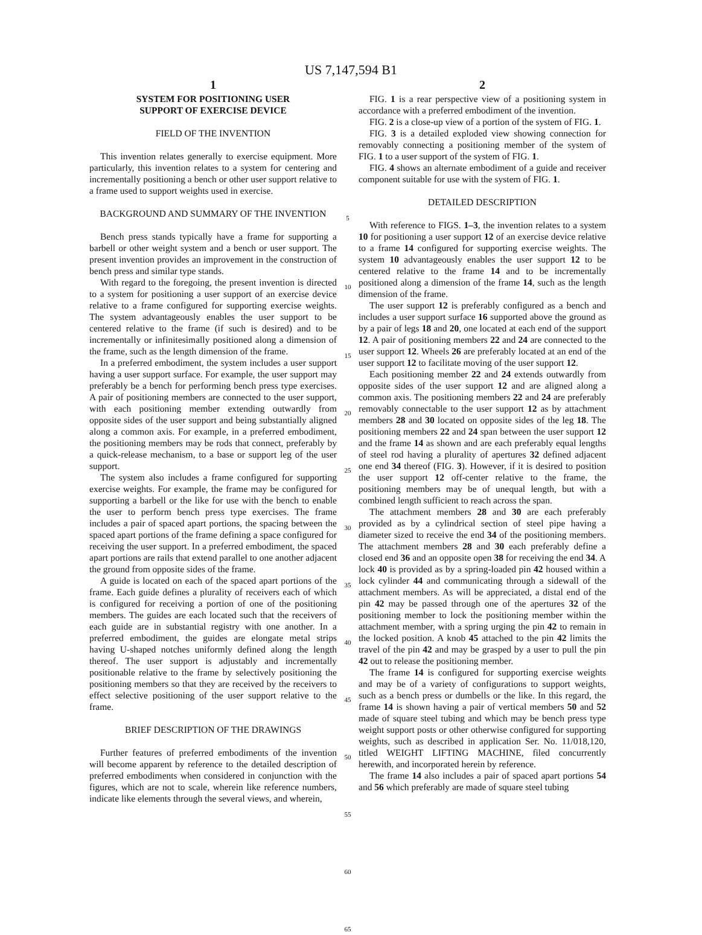US 7,147,594 B1
1
SYSTEM FOR POSITIONING USER
SUPPORT OF EXERCISE DEVICE
FIELD OF THE INVENTION
This invention relates generally to exercise equipment. More particularly, this invention relates to a system for centering and incrementally positioning a bench or other user support relative to a frame used to support weights used in exercise.
BACKGROUND AND SUMMARY OF THE INVENTION
Bench press stands typically have a frame for supporting a barbell or other weight system and a bench or user support. The present invention provides an improvement in the construction of bench press and similar type stands.
With regard to the foregoing, the present invention is directed to a system for positioning a user support of an exercise device relative to a frame configured for supporting exercise weights. The system advantageously enables the user support to be centered relative to the frame (if such is desired) and to be incrementally or infinitesimally positioned along a dimension of the frame, such as the length dimension of the frame.
In a preferred embodiment, the system includes a user support having a user support surface. For example, the user support may preferably be a bench for performing bench press type exercises. A pair of positioning members are connected to the user support, with each positioning member extending outwardly from opposite sides of the user support and being substantially aligned along a common axis. For example, in a preferred embodiment, the positioning members may be rods that connect, preferably by a quick-release mechanism, to a base or support leg of the user support.
The system also includes a frame configured for supporting exercise weights. For example, the frame may be configured for supporting a barbell or the like for use with the bench to enable the user to perform bench press type exercises. The frame includes a pair of spaced apart portions, the spacing between the spaced apart portions of the frame defining a space configured for receiving the user support. In a preferred embodiment, the spaced apart portions are rails that extend parallel to one another adjacent the ground from opposite sides of the frame.
A guide is located on each of the spaced apart portions of the frame. Each guide defines a plurality of receivers each of which is configured for receiving a portion of one of the positioning members. The guides are each located such that the receivers of each guide are in substantial registry with one another. In a preferred embodiment, the guides are elongate metal strips having U-shaped notches uniformly defined along the length thereof. The user support is adjustably and incrementally positionable relative to the frame by selectively positioning the positioning members so that they are received by the receivers to effect selective positioning of the user support relative to the frame.
BRIEF DESCRIPTION OF THE DRAWINGS
Further features of preferred embodiments of the invention will become apparent by reference to the detailed description of preferred embodiments when considered in conjunction with the figures, which are not to scale, wherein like reference numbers, indicate like elements through the several views, and wherein,
5
10
15
20
25
30
35
40
45
50
55
60
65
2
FIG. 1 is a rear perspective view of a positioning system in accordance with a preferred embodiment of the invention.
FIG. 2 is a close-up view of a portion of the system of FIG. 1.
FIG. 3 is a detailed exploded view showing connection for removably connecting a positioning member of the system of FIG. 1 to a user support of the system of FIG. 1.
FIG. 4 shows an alternate embodiment of a guide and receiver component suitable for use with the system of FIG. 1.
DETAILED DESCRIPTION
With reference to FIGS. 1–3, the invention relates to a system 10 for positioning a user support 12 of an exercise device relative to a frame 14 configured for supporting exercise weights. The system 10 advantageously enables the user support 12 to be centered relative to the frame 14 and to be incrementally positioned along a dimension of the frame 14, such as the length dimension of the frame.
The user support 12 is preferably configured as a bench and includes a user support surface 16 supported above the ground as by a pair of legs 18 and 20, one located at each end of the support 12. A pair of positioning members 22 and 24 are connected to the user support 12. Wheels 26 are preferably located at an end of the user support 12 to facilitate moving of the user support 12.
Each positioning member 22 and 24 extends outwardly from opposite sides of the user support 12 and are aligned along a common axis. The positioning members 22 and 24 are preferably removably connectable to the user support 12 as by attachment members 28 and 30 located on opposite sides of the leg 18. The positioning members 22 and 24 span between the user support 12 and the frame 14 as shown and are each preferably equal lengths of steel rod having a plurality of apertures 32 defined adjacent one end 34 thereof (FIG. 3). However, if it is desired to position the user support 12 off-center relative to the frame, the positioning members may be of unequal length, but with a combined length sufficient to reach across the span.
The attachment members 28 and 30 are each preferably provided as by a cylindrical section of steel pipe having a diameter sized to receive the end 34 of the positioning members. The attachment members 28 and 30 each preferably define a closed end 36 and an opposite open 38 for receiving the end 34. A lock 40 is provided as by a spring-loaded pin 42 housed within a lock cylinder 44 and communicating through a sidewall of the attachment members. As will be appreciated, a distal end of the pin 42 may be passed through one of the apertures 32 of the positioning member to lock the positioning member within the attachment member, with a spring urging the pin 42 to remain in the locked position. A knob 45 attached to the pin 42 limits the travel of the pin 42 and may be grasped by a user to pull the pin 42 out to release the positioning member.
The frame 14 is configured for supporting exercise weights and may be of a variety of configurations to support weights, such as a bench press or dumbells or the like. In this regard, the frame 14 is shown having a pair of vertical members 50 and 52 made of square steel tubing and which may be bench press type weight support posts or other otherwise configured for supporting weights, such as described in application Ser. No. 11/018,120, titled WEIGHT LIFTING MACHINE, filed concurrently herewith, and incorporated herein by reference.
The frame 14 also includes a pair of spaced apart portions 54 and 56 which preferably are made of square steel tubing